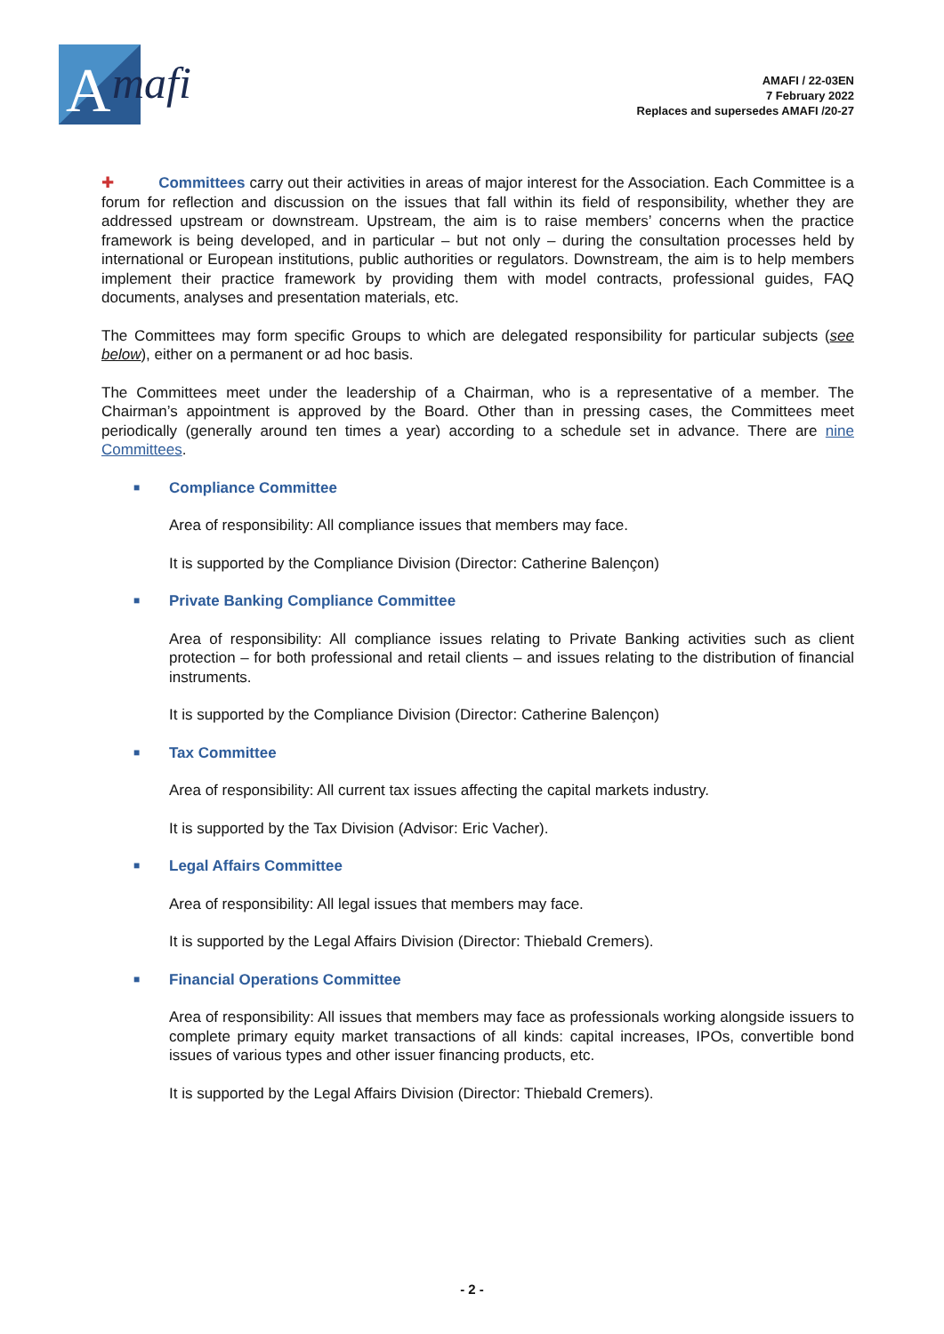A
mafi
AMAFI / 22-03EN
7 February 2022
Replaces and supersedes AMAFI /20-27
✚ Committees carry out their activities in areas of major interest for the Association. Each Committee is a forum for reflection and discussion on the issues that fall within its field of responsibility, whether they are addressed upstream or downstream. Upstream, the aim is to raise members’ concerns when the practice framework is being developed, and in particular – but not only – during the consultation processes held by international or European institutions, public authorities or regulators. Downstream, the aim is to help members implement their practice framework by providing them with model contracts, professional guides, FAQ documents, analyses and presentation materials, etc.
The Committees may form specific Groups to which are delegated responsibility for particular subjects (see below), either on a permanent or ad hoc basis.
The Committees meet under the leadership of a Chairman, who is a representative of a member. The Chairman’s appointment is approved by the Board. Other than in pressing cases, the Committees meet periodically (generally around ten times a year) according to a schedule set in advance. There are nine Committees.
■ Compliance Committee
Area of responsibility: All compliance issues that members may face.
It is supported by the Compliance Division (Director: Catherine Balençon)
■ Private Banking Compliance Committee
Area of responsibility: All compliance issues relating to Private Banking activities such as client protection – for both professional and retail clients – and issues relating to the distribution of financial instruments.
It is supported by the Compliance Division (Director: Catherine Balençon)
■ Tax Committee
Area of responsibility: All current tax issues affecting the capital markets industry.
It is supported by the Tax Division (Advisor: Eric Vacher).
■ Legal Affairs Committee
Area of responsibility: All legal issues that members may face.
It is supported by the Legal Affairs Division (Director: Thiebald Cremers).
■ Financial Operations Committee
Area of responsibility: All issues that members may face as professionals working alongside issuers to complete primary equity market transactions of all kinds: capital increases, IPOs, convertible bond issues of various types and other issuer financing products, etc.
It is supported by the Legal Affairs Division (Director: Thiebald Cremers).
- 2 -